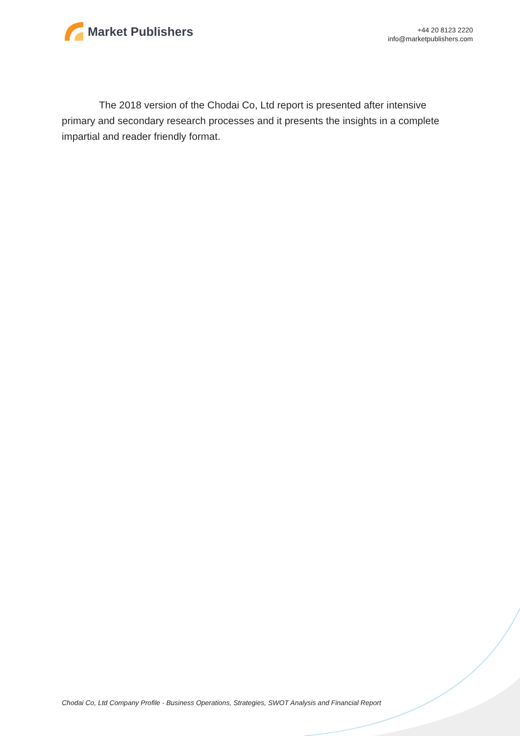Market Publishers
+44 20 8123 2220
info@marketpublishers.com
The 2018 version of the Chodai Co, Ltd report is presented after intensive primary and secondary research processes and it presents the insights in a complete impartial and reader friendly format.
Chodai Co, Ltd Company Profile - Business Operations, Strategies, SWOT Analysis and Financial Report